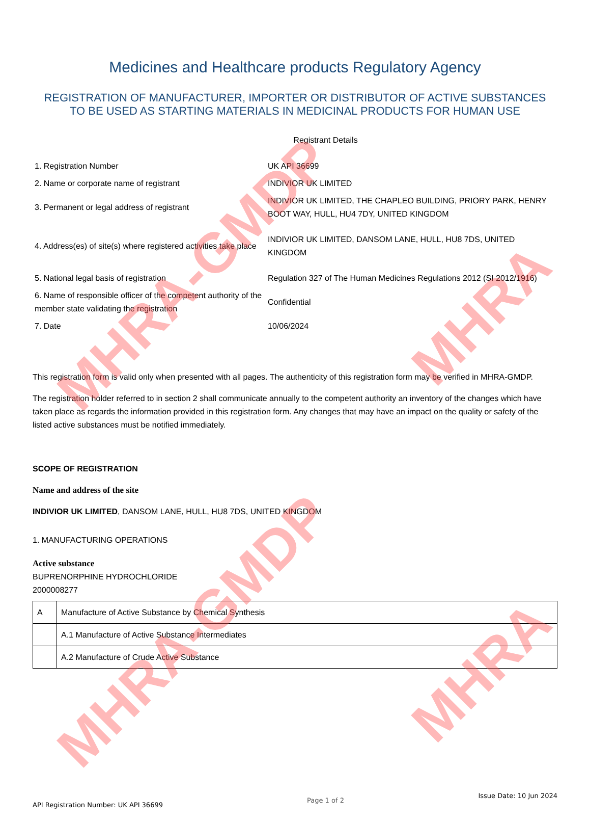MHRA-GMDP
MHRA-GMDP
MHRA
MHRA
Medicines and Healthcare products Regulatory Agency
REGISTRATION OF MANUFACTURER, IMPORTER OR DISTRIBUTOR OF ACTIVE SUBSTANCES
TO BE USED AS STARTING MATERIALS IN MEDICINAL PRODUCTS FOR HUMAN USE
Registrant Details
| 1. Registration Number | UK API 36699 |
| 2. Name or corporate name of registrant | INDIVIOR UK LIMITED |
| 3. Permanent or legal address of registrant | INDIVIOR UK LIMITED, THE CHAPLEO BUILDING, PRIORY PARK, HENRY BOOT WAY, HULL, HU4 7DY, UNITED KINGDOM |
| 4. Address(es) of site(s) where registered activities take place | INDIVIOR UK LIMITED, DANSOM LANE, HULL, HU8 7DS, UNITED KINGDOM |
| 5. National legal basis of registration | Regulation 327 of The Human Medicines Regulations 2012 (SI 2012/1916) |
| 6. Name of responsible officer of the competent authority of the member state validating the registration | Confidential |
| 7. Date | 10/06/2024 |
This registration form is valid only when presented with all pages. The authenticity of this registration form may be verified in MHRA-GMDP.
The registration holder referred to in section 2 shall communicate annually to the competent authority an inventory of the changes which have taken place as regards the information provided in this registration form. Any changes that may have an impact on the quality or safety of the listed active substances must be notified immediately.
SCOPE OF REGISTRATION
Name and address of the site
INDIVIOR UK LIMITED, DANSOM LANE, HULL, HU8 7DS, UNITED KINGDOM
1. MANUFACTURING OPERATIONS
Active substance
BUPRENORPHINE HYDROCHLORIDE
2000008277
| A | Manufacture of Active Substance by Chemical Synthesis |
| | A.1 Manufacture of Active Substance Intermediates |
| | A.2 Manufacture of Crude Active Substance |
API Registration Number: UK API 36699
Page 1 of 2
Issue Date: 10 Jun 2024